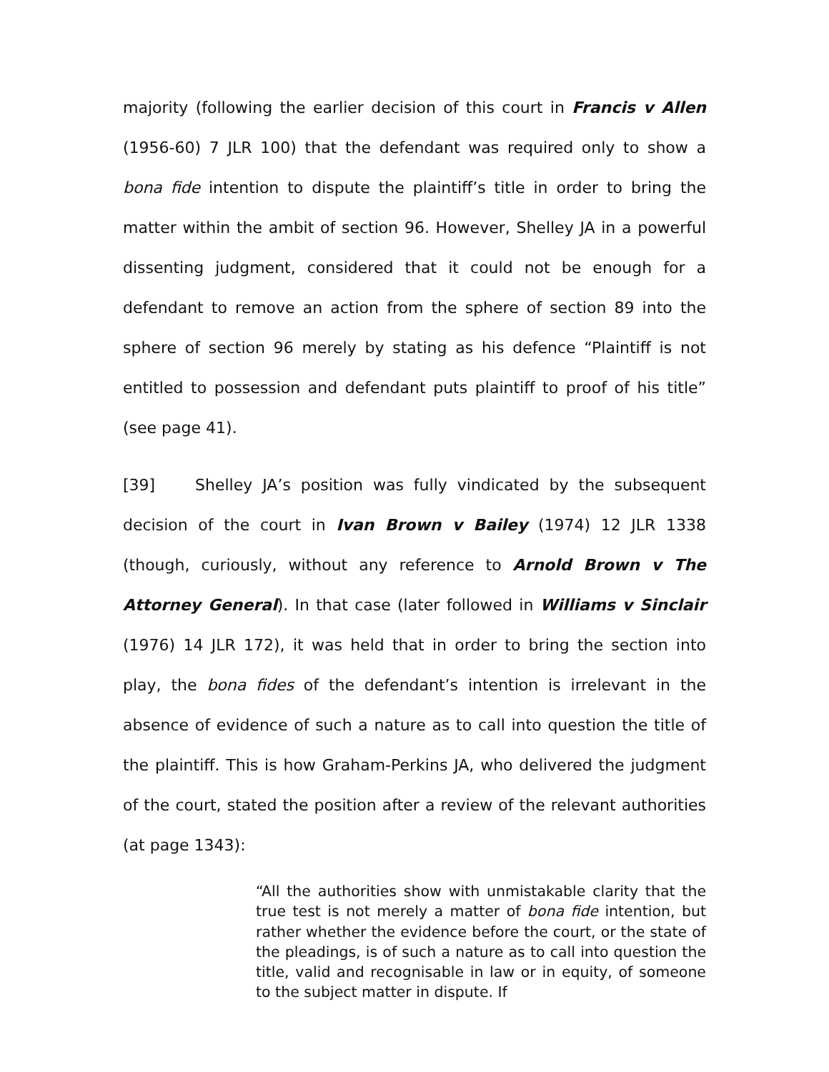majority (following the earlier decision of this court in Francis v Allen (1956-60) 7 JLR 100) that the defendant was required only to show a bona fide intention to dispute the plaintiff’s title in order to bring the matter within the ambit of section 96. However, Shelley JA in a powerful dissenting judgment, considered that it could not be enough for a defendant to remove an action from the sphere of section 89 into the sphere of section 96 merely by stating as his defence “Plaintiff is not entitled to possession and defendant puts plaintiff to proof of his title” (see page 41).
[39] Shelley JA’s position was fully vindicated by the subsequent decision of the court in Ivan Brown v Bailey (1974) 12 JLR 1338 (though, curiously, without any reference to Arnold Brown v The Attorney General). In that case (later followed in Williams v Sinclair (1976) 14 JLR 172), it was held that in order to bring the section into play, the bona fides of the defendant’s intention is irrelevant in the absence of evidence of such a nature as to call into question the title of the plaintiff. This is how Graham-Perkins JA, who delivered the judgment of the court, stated the position after a review of the relevant authorities (at page 1343):
“All the authorities show with unmistakable clarity that the true test is not merely a matter of bona fide intention, but rather whether the evidence before the court, or the state of the pleadings, is of such a nature as to call into question the title, valid and recognisable in law or in equity, of someone to the subject matter in dispute. If